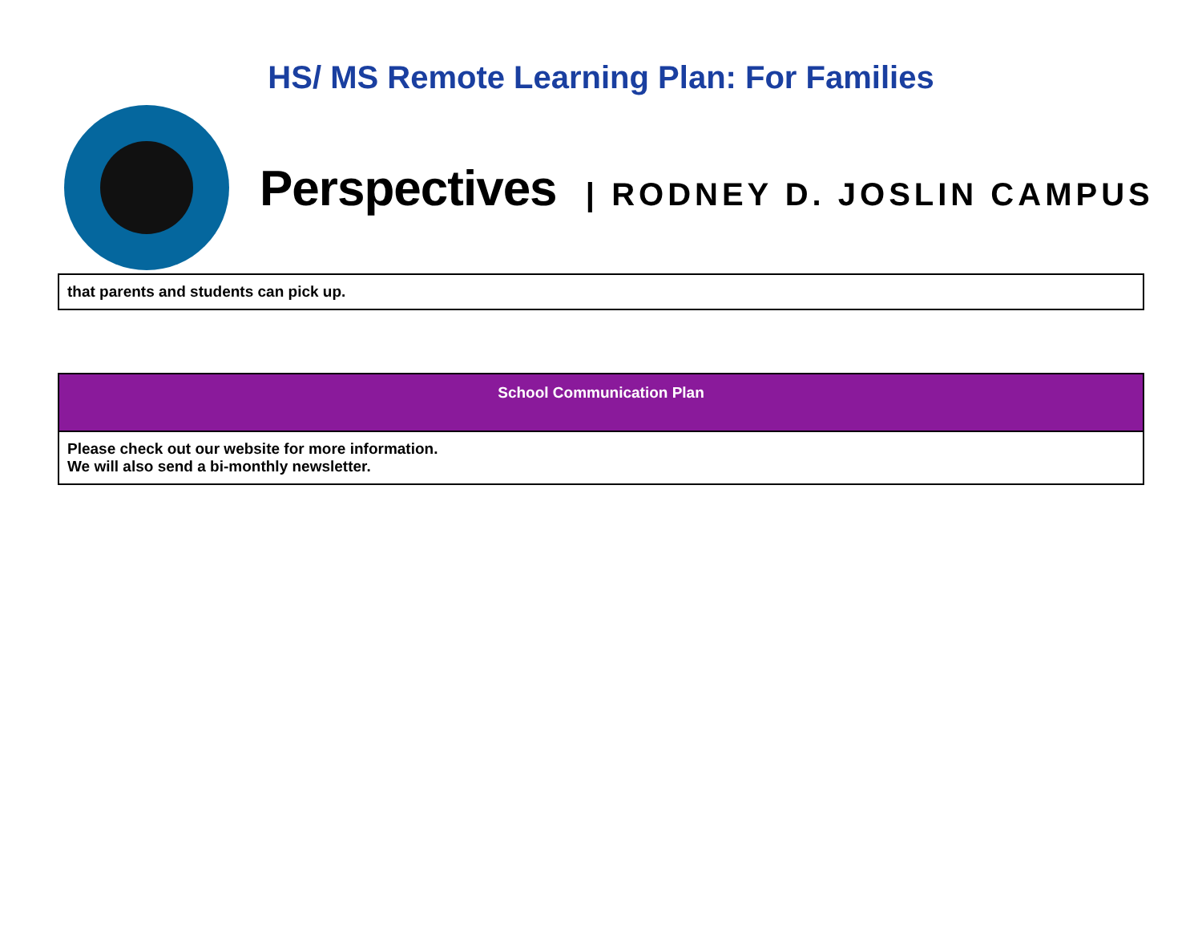HS/ MS Remote Learning Plan: For Families
Perspectives | RODNEY D. JOSLIN CAMPUS
| that parents and students can pick up. |
| School Communication Plan |
| --- |
| Please check out our website for more information. We will also send a bi-monthly newsletter. |